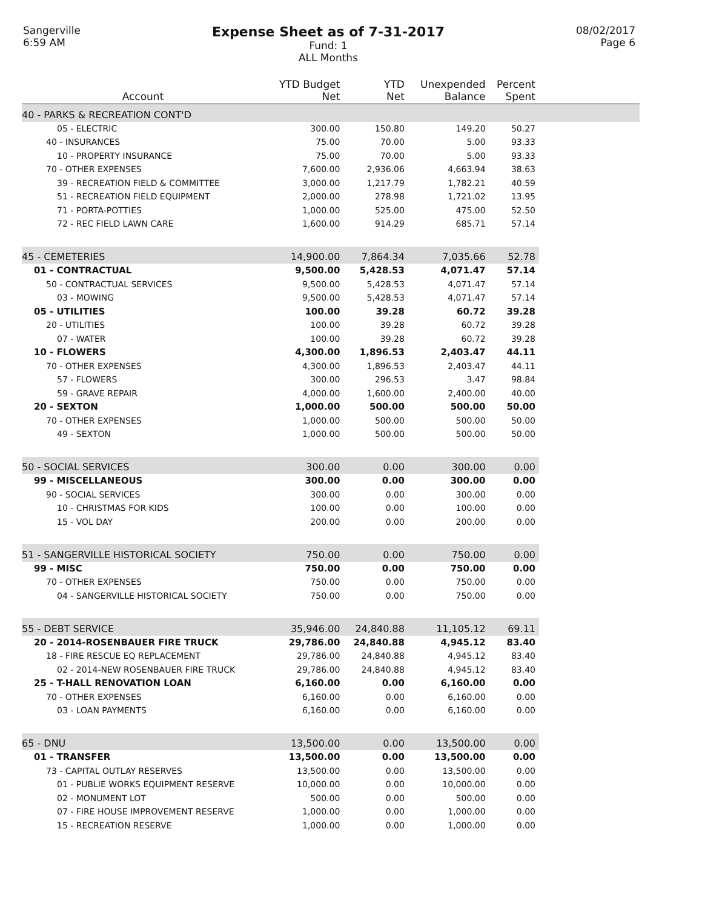Sangerville
6:59 AM
Expense Sheet as of 7-31-2017
Fund: 1
ALL Months
08/02/2017
Page 6
| Account | YTD Budget Net | YTD Net | Unexpended Balance | Percent Spent | |
| --- | --- | --- | --- | --- | --- |
| 40 - PARKS & RECREATION CONT'D | | | | | |
| 05 - ELECTRIC | 300.00 | 150.80 | 149.20 | 50.27 | |
| 40 - INSURANCES | 75.00 | 70.00 | 5.00 | 93.33 | |
| 10 - PROPERTY INSURANCE | 75.00 | 70.00 | 5.00 | 93.33 | |
| 70 - OTHER EXPENSES | 7,600.00 | 2,936.06 | 4,663.94 | 38.63 | |
| 39 - RECREATION FIELD & COMMITTEE | 3,000.00 | 1,217.79 | 1,782.21 | 40.59 | |
| 51 - RECREATION FIELD EQUIPMENT | 2,000.00 | 278.98 | 1,721.02 | 13.95 | |
| 71 - PORTA-POTTIES | 1,000.00 | 525.00 | 475.00 | 52.50 | |
| 72 - REC FIELD LAWN CARE | 1,600.00 | 914.29 | 685.71 | 57.14 | |
| 45 - CEMETERIES | 14,900.00 | 7,864.34 | 7,035.66 | 52.78 | |
| 01 - CONTRACTUAL | 9,500.00 | 5,428.53 | 4,071.47 | 57.14 | |
| 50 - CONTRACTUAL SERVICES | 9,500.00 | 5,428.53 | 4,071.47 | 57.14 | |
| 03 - MOWING | 9,500.00 | 5,428.53 | 4,071.47 | 57.14 | |
| 05 - UTILITIES | 100.00 | 39.28 | 60.72 | 39.28 | |
| 20 - UTILITIES | 100.00 | 39.28 | 60.72 | 39.28 | |
| 07 - WATER | 100.00 | 39.28 | 60.72 | 39.28 | |
| 10 - FLOWERS | 4,300.00 | 1,896.53 | 2,403.47 | 44.11 | |
| 70 - OTHER EXPENSES | 4,300.00 | 1,896.53 | 2,403.47 | 44.11 | |
| 57 - FLOWERS | 300.00 | 296.53 | 3.47 | 98.84 | |
| 59 - GRAVE REPAIR | 4,000.00 | 1,600.00 | 2,400.00 | 40.00 | |
| 20 - SEXTON | 1,000.00 | 500.00 | 500.00 | 50.00 | |
| 70 - OTHER EXPENSES | 1,000.00 | 500.00 | 500.00 | 50.00 | |
| 49 - SEXTON | 1,000.00 | 500.00 | 500.00 | 50.00 | |
| 50 - SOCIAL SERVICES | 300.00 | 0.00 | 300.00 | 0.00 | |
| 99 - MISCELLANEOUS | 300.00 | 0.00 | 300.00 | 0.00 | |
| 90 - SOCIAL SERVICES | 300.00 | 0.00 | 300.00 | 0.00 | |
| 10 - CHRISTMAS FOR KIDS | 100.00 | 0.00 | 100.00 | 0.00 | |
| 15 - VOL DAY | 200.00 | 0.00 | 200.00 | 0.00 | |
| 51 - SANGERVILLE HISTORICAL SOCIETY | 750.00 | 0.00 | 750.00 | 0.00 | |
| 99 - MISC | 750.00 | 0.00 | 750.00 | 0.00 | |
| 70 - OTHER EXPENSES | 750.00 | 0.00 | 750.00 | 0.00 | |
| 04 - SANGERVILLE HISTORICAL SOCIETY | 750.00 | 0.00 | 750.00 | 0.00 | |
| 55 - DEBT SERVICE | 35,946.00 | 24,840.88 | 11,105.12 | 69.11 | |
| 20 - 2014-ROSENBAUER FIRE TRUCK | 29,786.00 | 24,840.88 | 4,945.12 | 83.40 | |
| 18 - FIRE RESCUE EQ REPLACEMENT | 29,786.00 | 24,840.88 | 4,945.12 | 83.40 | |
| 02 - 2014-NEW ROSENBAUER FIRE TRUCK | 29,786.00 | 24,840.88 | 4,945.12 | 83.40 | |
| 25 - T-HALL RENOVATION LOAN | 6,160.00 | 0.00 | 6,160.00 | 0.00 | |
| 70 - OTHER EXPENSES | 6,160.00 | 0.00 | 6,160.00 | 0.00 | |
| 03 - LOAN PAYMENTS | 6,160.00 | 0.00 | 6,160.00 | 0.00 | |
| 65 - DNU | 13,500.00 | 0.00 | 13,500.00 | 0.00 | |
| 01 - TRANSFER | 13,500.00 | 0.00 | 13,500.00 | 0.00 | |
| 73 - CAPITAL OUTLAY RESERVES | 13,500.00 | 0.00 | 13,500.00 | 0.00 | |
| 01 - PUBLIE WORKS EQUIPMENT RESERVE | 10,000.00 | 0.00 | 10,000.00 | 0.00 | |
| 02 - MONUMENT LOT | 500.00 | 0.00 | 500.00 | 0.00 | |
| 07 - FIRE HOUSE IMPROVEMENT RESERVE | 1,000.00 | 0.00 | 1,000.00 | 0.00 | |
| 15 - RECREATION RESERVE | 1,000.00 | 0.00 | 1,000.00 | 0.00 | |